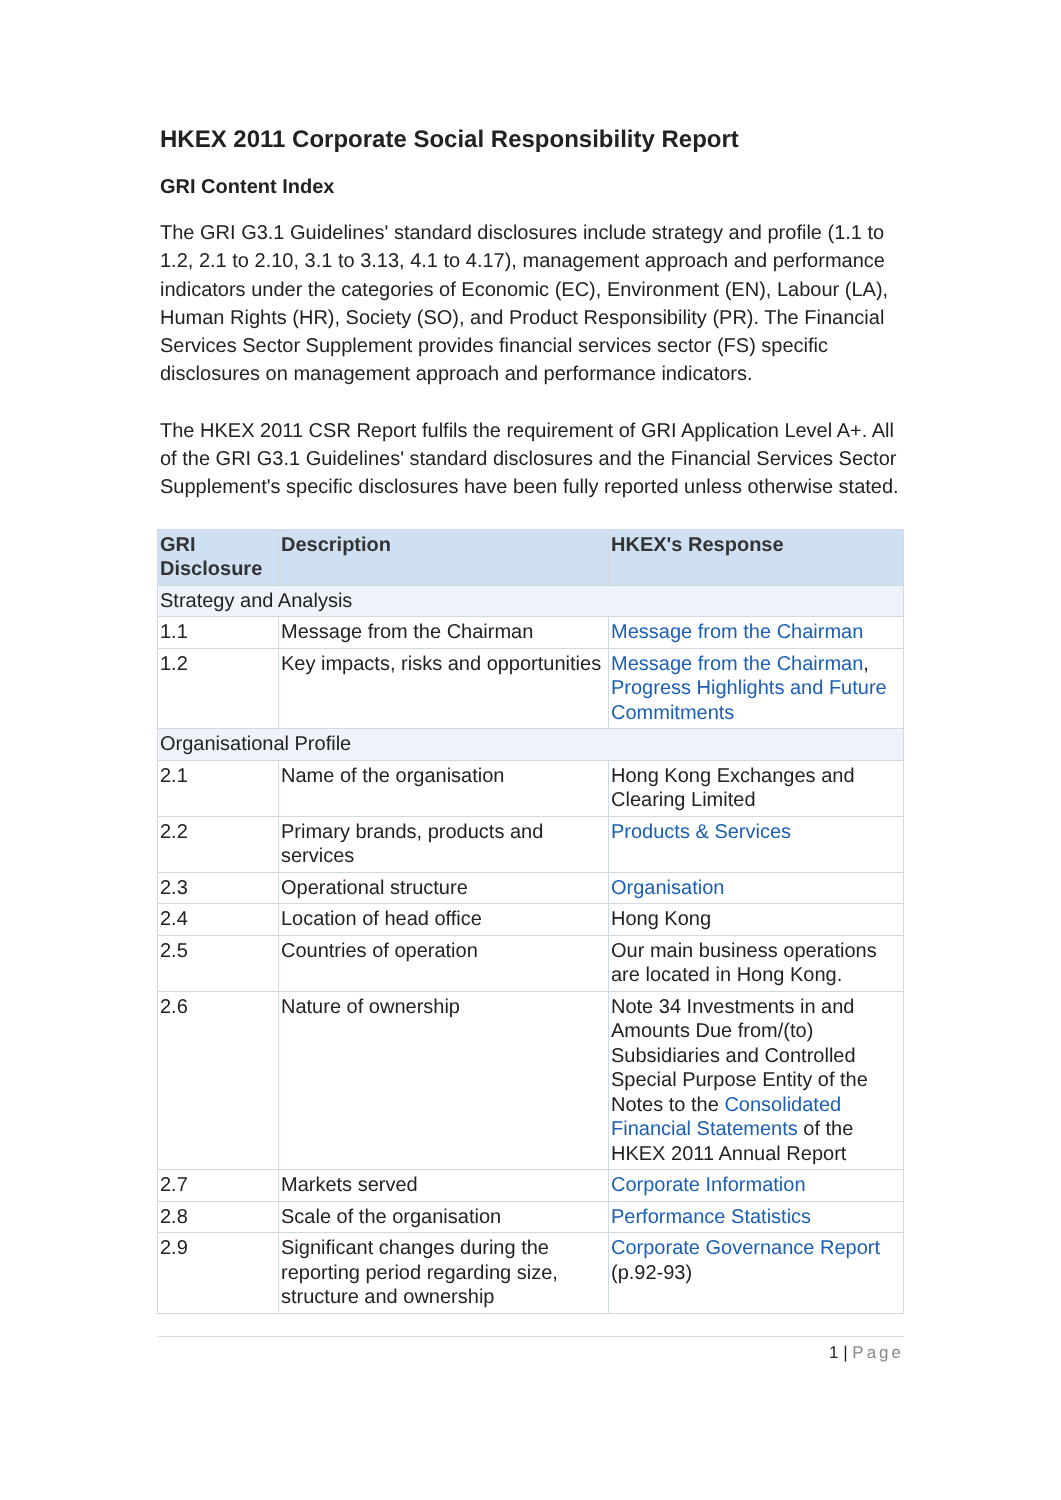HKEX 2011 Corporate Social Responsibility Report
GRI Content Index
The GRI G3.1 Guidelines' standard disclosures include strategy and profile (1.1 to 1.2, 2.1 to 2.10, 3.1 to 3.13, 4.1 to 4.17), management approach and performance indicators under the categories of Economic (EC), Environment (EN), Labour (LA), Human Rights (HR), Society (SO), and Product Responsibility (PR). The Financial Services Sector Supplement provides financial services sector (FS) specific disclosures on management approach and performance indicators.
The HKEX 2011 CSR Report fulfils the requirement of GRI Application Level A+. All of the GRI G3.1 Guidelines' standard disclosures and the Financial Services Sector Supplement's specific disclosures have been fully reported unless otherwise stated.
| GRI Disclosure | Description | HKEX's Response |
| --- | --- | --- |
| Strategy and Analysis | | |
| 1.1 | Message from the Chairman | Message from the Chairman |
| 1.2 | Key impacts, risks and opportunities | Message from the Chairman , Progress Highlights and Future Commitments |
| Organisational Profile | | |
| 2.1 | Name of the organisation | Hong Kong Exchanges and Clearing Limited |
| 2.2 | Primary brands, products and services | Products & Services |
| 2.3 | Operational structure | Organisation |
| 2.4 | Location of head office | Hong Kong |
| 2.5 | Countries of operation | Our main business operations are located in Hong Kong. |
| 2.6 | Nature of ownership | Note 34 Investments in and Amounts Due from/(to) Subsidiaries and Controlled Special Purpose Entity of the Notes to the Consolidated Financial Statements of the HKEX 2011 Annual Report |
| 2.7 | Markets served | Corporate Information |
| 2.8 | Scale of the organisation | Performance Statistics |
| 2.9 | Significant changes during the reporting period regarding size, structure and ownership | Corporate Governance Report (p.92-93) |
1 | Page